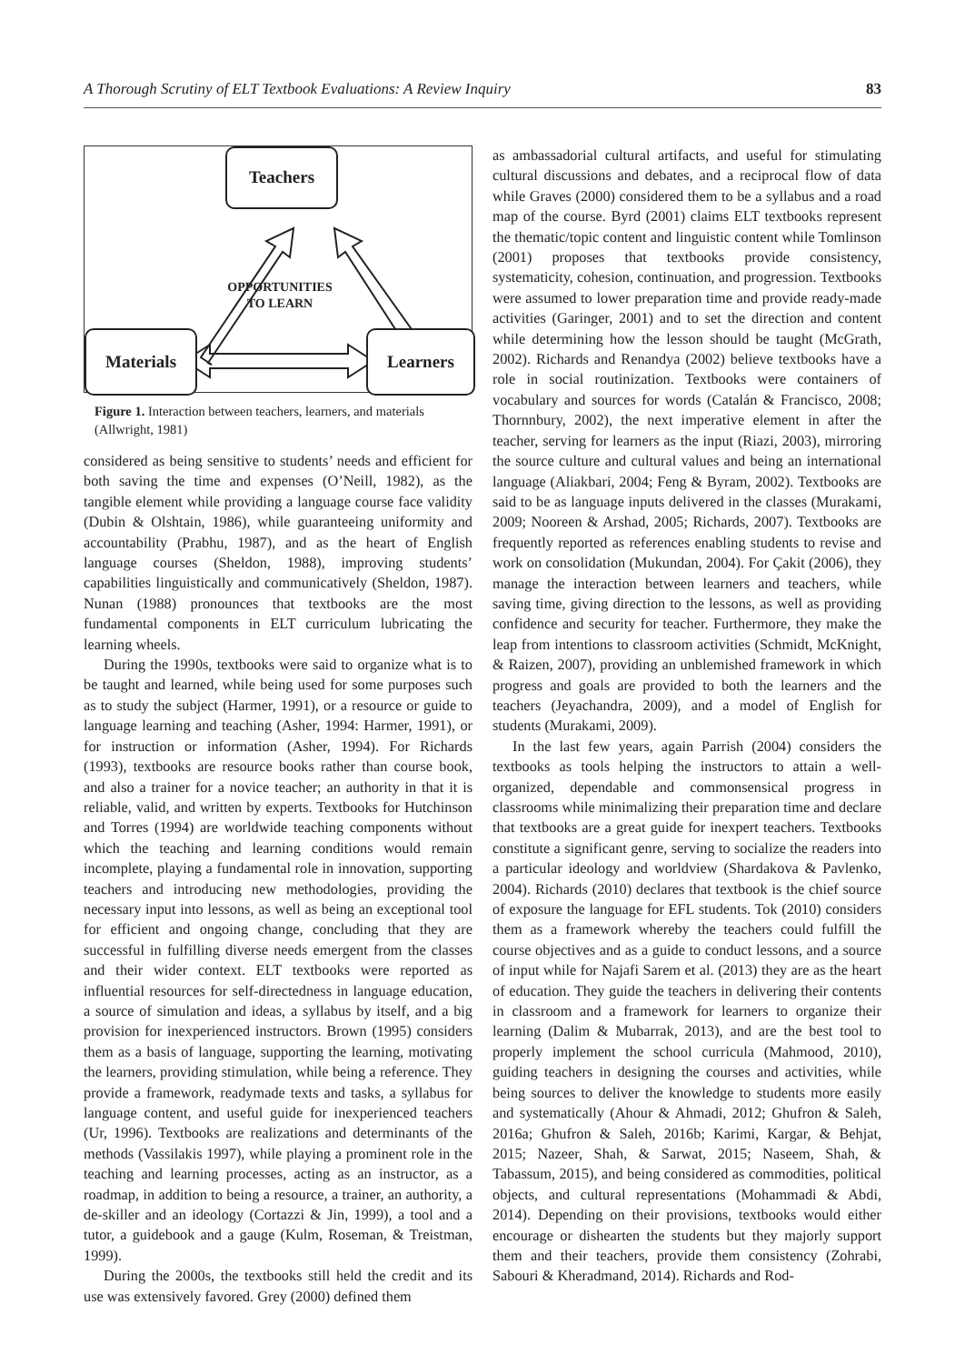A Thorough Scrutiny of ELT Textbook Evaluations: A Review Inquiry 83
Teachers
Materials Learners
OPPORTUNITIES
TO LEARN
Figure 1. Interaction between teachers, learners, and materials (Allwright, 1981)
considered as being sensitive to students’ needs and efficient for both saving the time and expenses (O’Neill, 1982), as the tangible element while providing a language course face validity (Dubin & Olshtain, 1986), while guaranteeing uniformity and accountability (Prabhu, 1987), and as the heart of English language courses (Sheldon, 1988), improving students’ capabilities linguistically and communicatively (Sheldon, 1987). Nunan (1988) pronounces that textbooks are the most fundamental components in ELT curriculum lubricating the learning wheels.
During the 1990s, textbooks were said to organize what is to be taught and learned, while being used for some purposes such as to study the subject (Harmer, 1991), or a resource or guide to language learning and teaching (Asher, 1994: Harmer, 1991), or for instruction or information (Asher, 1994). For Richards (1993), textbooks are resource books rather than course book, and also a trainer for a novice teacher; an authority in that it is reliable, valid, and written by experts. Textbooks for Hutchinson and Torres (1994) are worldwide teaching components without which the teaching and learning conditions would remain incomplete, playing a fundamental role in innovation, supporting teachers and introducing new methodologies, providing the necessary input into lessons, as well as being an exceptional tool for efficient and ongoing change, concluding that they are successful in fulfilling diverse needs emergent from the classes and their wider context. ELT textbooks were reported as influential resources for self-directedness in language education, a source of simulation and ideas, a syllabus by itself, and a big provision for inexperienced instructors. Brown (1995) considers them as a basis of language, supporting the learning, motivating the learners, providing stimulation, while being a reference. They provide a framework, readymade texts and tasks, a syllabus for language content, and useful guide for inexperienced teachers (Ur, 1996). Textbooks are realizations and determinants of the methods (Vassilakis 1997), while playing a prominent role in the teaching and learning processes, acting as an instructor, as a roadmap, in addition to being a resource, a trainer, an authority, a de-skiller and an ideology (Cortazzi & Jin, 1999), a tool and a tutor, a guidebook and a gauge (Kulm, Roseman, & Treistman, 1999).
During the 2000s, the textbooks still held the credit and its use was extensively favored. Grey (2000) defined them
as ambassadorial cultural artifacts, and useful for stimulating cultural discussions and debates, and a reciprocal flow of data while Graves (2000) considered them to be a syllabus and a road map of the course. Byrd (2001) claims ELT textbooks represent the thematic/topic content and linguistic content while Tomlinson (2001) proposes that textbooks provide consistency, systematicity, cohesion, continuation, and progression. Textbooks were assumed to lower preparation time and provide ready-made activities (Garinger, 2001) and to set the direction and content while determining how the lesson should be taught (McGrath, 2002). Richards and Renandya (2002) believe textbooks have a role in social routinization. Textbooks were containers of vocabulary and sources for words (Catalán & Francisco, 2008; Thornnbury, 2002), the next imperative element in after the teacher, serving for learners as the input (Riazi, 2003), mirroring the source culture and cultural values and being an international language (Aliakbari, 2004; Feng & Byram, 2002). Textbooks are said to be as language inputs delivered in the classes (Murakami, 2009; Nooreen & Arshad, 2005; Richards, 2007). Textbooks are frequently reported as references enabling students to revise and work on consolidation (Mukundan, 2004). For Çakit (2006), they manage the interaction between learners and teachers, while saving time, giving direction to the lessons, as well as providing confidence and security for teacher. Furthermore, they make the leap from intentions to classroom activities (Schmidt, McKnight, & Raizen, 2007), providing an unblemished framework in which progress and goals are provided to both the learners and the teachers (Jeyachandra, 2009), and a model of English for students (Murakami, 2009).
In the last few years, again Parrish (2004) considers the textbooks as tools helping the instructors to attain a well-organized, dependable and commonsensical progress in classrooms while minimalizing their preparation time and declare that textbooks are a great guide for inexpert teachers. Textbooks constitute a significant genre, serving to socialize the readers into a particular ideology and worldview (Shardakova & Pavlenko, 2004). Richards (2010) declares that textbook is the chief source of exposure the language for EFL students. Tok (2010) considers them as a framework whereby the teachers could fulfill the course objectives and as a guide to conduct lessons, and a source of input while for Najafi Sarem et al. (2013) they are as the heart of education. They guide the teachers in delivering their contents in classroom and a framework for learners to organize their learning (Dalim & Mubarrak, 2013), and are the best tool to properly implement the school curricula (Mahmood, 2010), guiding teachers in designing the courses and activities, while being sources to deliver the knowledge to students more easily and systematically (Ahour & Ahmadi, 2012; Ghufron & Saleh, 2016a; Ghufron & Saleh, 2016b; Karimi, Kargar, & Behjat, 2015; Nazeer, Shah, & Sarwat, 2015; Naseem, Shah, & Tabassum, 2015), and being considered as commodities, political objects, and cultural representations (Mohammadi & Abdi, 2014). Depending on their provisions, textbooks would either encourage or dishearten the students but they majorly support them and their teachers, provide them consistency (Zohrabi, Sabouri & Kheradmand, 2014). Richards and Rod-